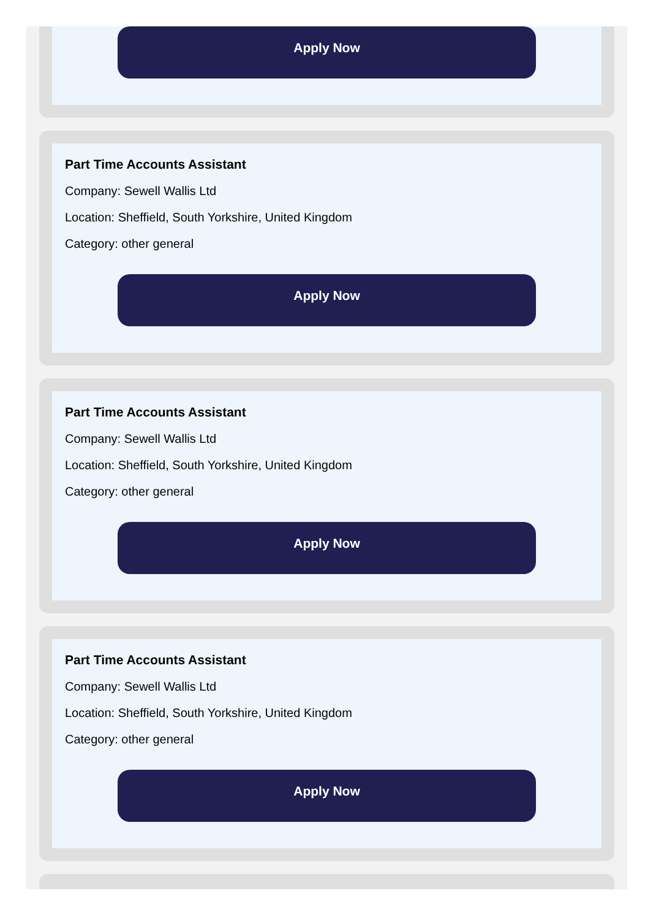Apply Now
Part Time Accounts Assistant
Company: Sewell Wallis Ltd
Location: Sheffield, South Yorkshire, United Kingdom
Category: other general
Apply Now
Part Time Accounts Assistant
Company: Sewell Wallis Ltd
Location: Sheffield, South Yorkshire, United Kingdom
Category: other general
Apply Now
Part Time Accounts Assistant
Company: Sewell Wallis Ltd
Location: Sheffield, South Yorkshire, United Kingdom
Category: other general
Apply Now